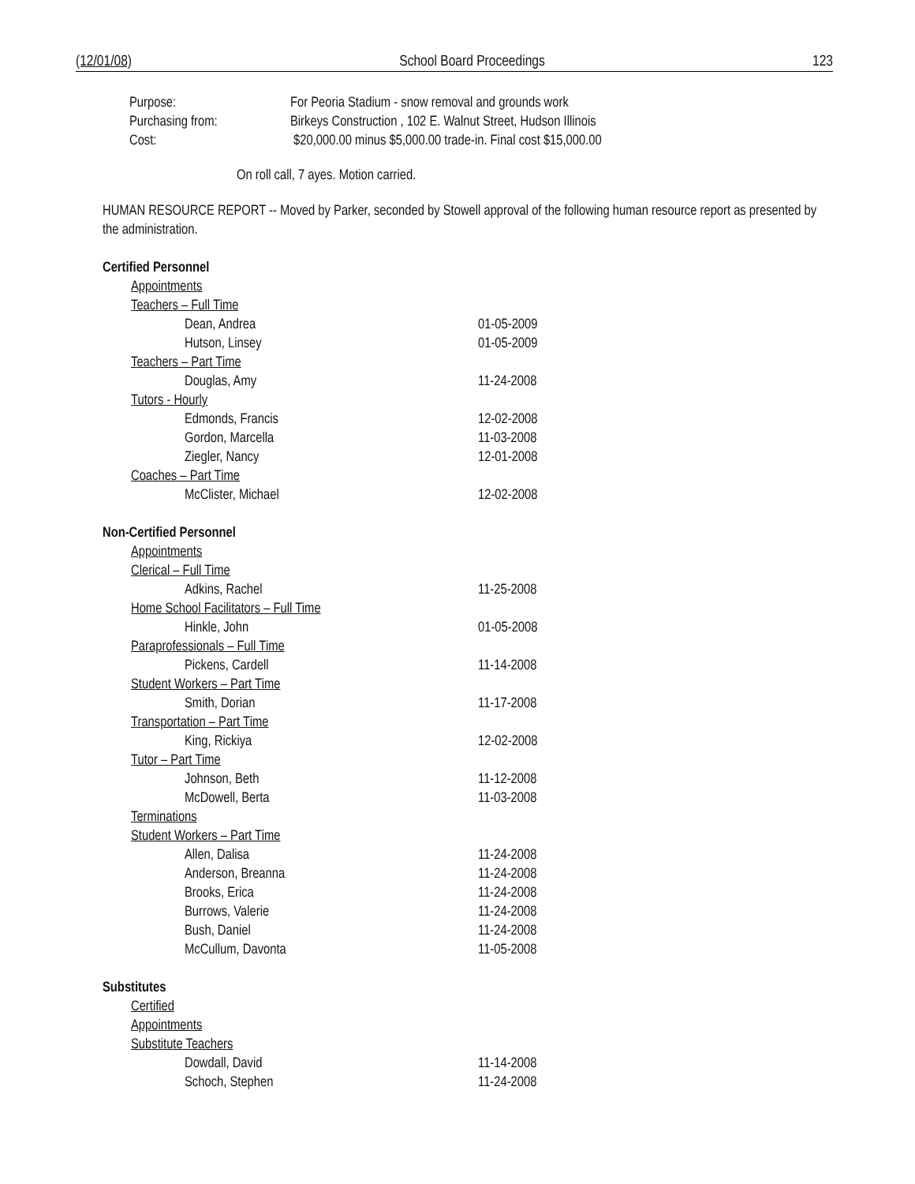(12/01/08) School Board Proceedings 123
Purpose: For Peoria Stadium - snow removal and grounds work
Purchasing from: Birkeys Construction , 102 E. Walnut Street, Hudson Illinois
Cost: $20,000.00 minus $5,000.00 trade-in. Final cost $15,000.00
On roll call, 7 ayes. Motion carried.
HUMAN RESOURCE REPORT -- Moved by Parker, seconded by Stowell approval of the following human resource report as presented by the administration.
Certified Personnel
Appointments
Teachers – Full Time
Dean, Andrea 01-05-2009
Hutson, Linsey 01-05-2009
Teachers – Part Time
Douglas, Amy 11-24-2008
Tutors - Hourly
Edmonds, Francis 12-02-2008
Gordon, Marcella 11-03-2008
Ziegler, Nancy 12-01-2008
Coaches – Part Time
McClister, Michael 12-02-2008
Non-Certified Personnel
Appointments
Clerical – Full Time
Adkins, Rachel 11-25-2008
Home School Facilitators – Full Time
Hinkle, John 01-05-2008
Paraprofessionals – Full Time
Pickens, Cardell 11-14-2008
Student Workers – Part Time
Smith, Dorian 11-17-2008
Transportation – Part Time
King, Rickiya 12-02-2008
Tutor – Part Time
Johnson, Beth 11-12-2008
McDowell, Berta 11-03-2008
Terminations
Student Workers – Part Time
Allen, Dalisa 11-24-2008
Anderson, Breanna 11-24-2008
Brooks, Erica 11-24-2008
Burrows, Valerie 11-24-2008
Bush, Daniel 11-24-2008
McCullum, Davonta 11-05-2008
Substitutes
Certified
Appointments
Substitute Teachers
Dowdall, David 11-14-2008
Schoch, Stephen 11-24-2008